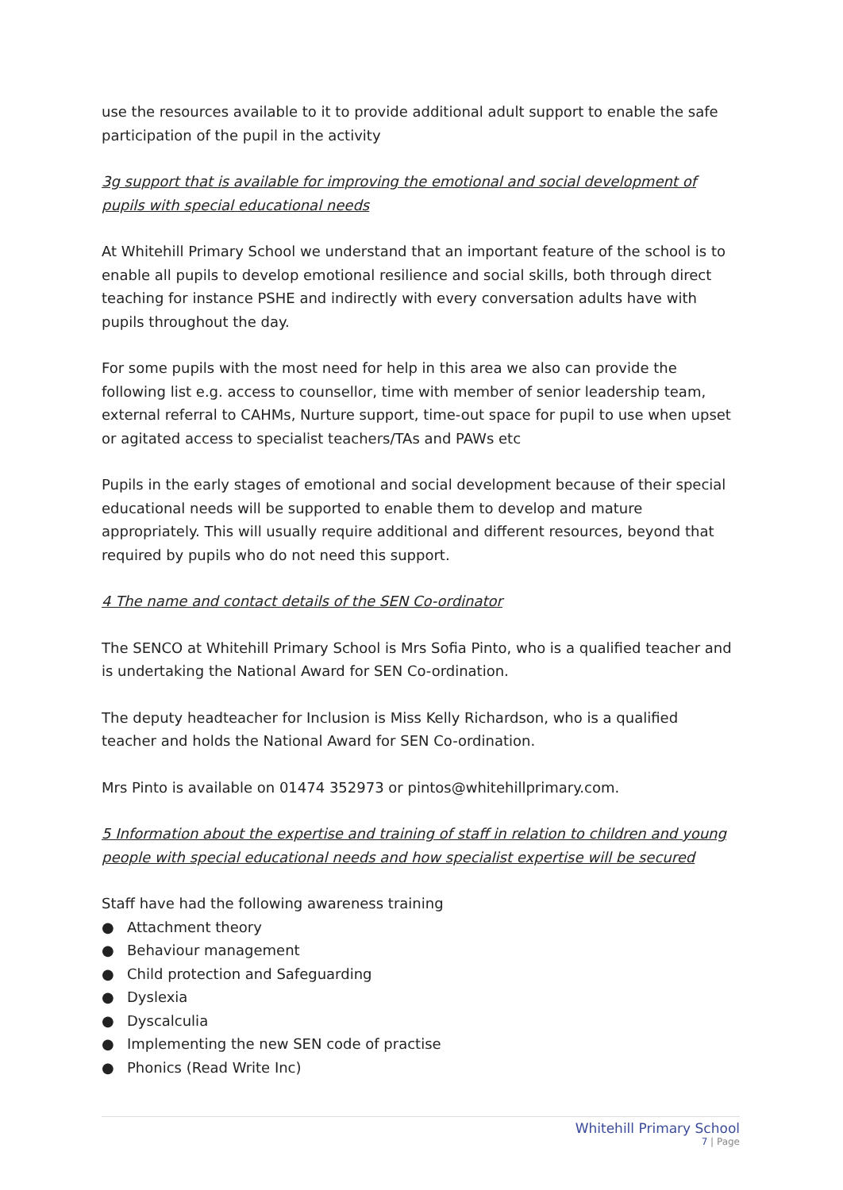use the resources available to it to provide additional adult support to enable the safe participation of the pupil in the activity
3g support that is available for improving the emotional and social development of pupils with special educational needs
At Whitehill Primary School we understand that an important feature of the school is to enable all pupils to develop emotional resilience and social skills, both through direct teaching for instance PSHE and indirectly with every conversation adults have with pupils throughout the day.
For some pupils with the most need for help in this area we also can provide the following list e.g. access to counsellor, time with member of senior leadership team, external referral to CAHMs, Nurture support, time-out space for pupil to use when upset or agitated access to specialist teachers/TAs and PAWs etc
Pupils in the early stages of emotional and social development because of their special educational needs will be supported to enable them to develop and mature appropriately. This will usually require additional and different resources, beyond that required by pupils who do not need this support.
4 The name and contact details of the SEN Co-ordinator
The SENCO at Whitehill Primary School is Mrs Sofia Pinto, who is a qualified teacher and is undertaking the National Award for SEN Co-ordination.
The deputy headteacher for Inclusion is Miss Kelly Richardson, who is a qualified teacher and holds the National Award for SEN Co-ordination.
Mrs Pinto is available on 01474 352973 or pintos@whitehillprimary.com.
5 Information about the expertise and training of staff in relation to children and young people with special educational needs and how specialist expertise will be secured
Staff have had the following awareness training
● Attachment theory
● Behaviour management
● Child protection and Safeguarding
● Dyslexia
● Dyscalculia
● Implementing the new SEN code of practise
● Phonics (Read Write Inc)
Whitehill Primary School
7 | Page